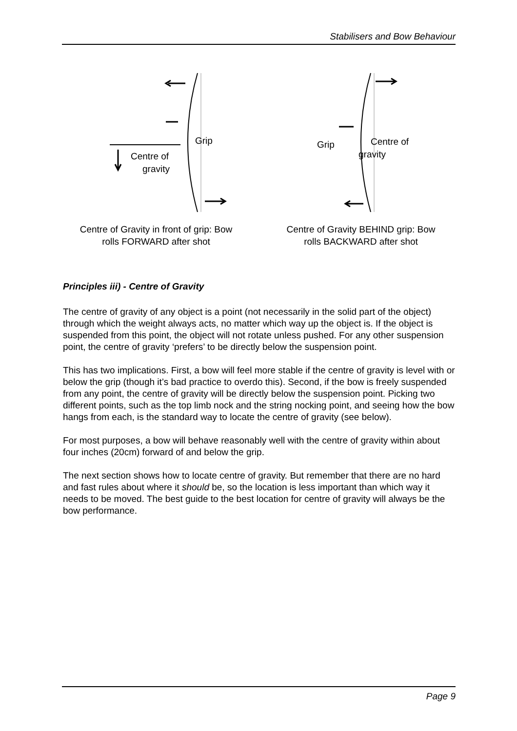Stabilisers and Bow Behaviour
Grip
Centre of
gravity
Centre of Gravity in front of grip: Bow
rolls FORWARD after shot
Grip
Centre of
gravity
Centre of Gravity BEHIND grip: Bow
rolls BACKWARD after shot
Principles iii) - Centre of Gravity
The centre of gravity of any object is a point (not necessarily in the solid part of the object) through which the weight always acts, no matter which way up the object is. If the object is suspended from this point, the object will not rotate unless pushed. For any other suspension point, the centre of gravity ‘prefers’ to be directly below the suspension point.
This has two implications. First, a bow will feel more stable if the centre of gravity is level with or below the grip (though it’s bad practice to overdo this). Second, if the bow is freely suspended from any point, the centre of gravity will be directly below the suspension point. Picking two different points, such as the top limb nock and the string nocking point, and seeing how the bow hangs from each, is the standard way to locate the centre of gravity (see below).
For most purposes, a bow will behave reasonably well with the centre of gravity within about four inches (20cm) forward of and below the grip.
The next section shows how to locate centre of gravity. But remember that there are no hard and fast rules about where it should be, so the location is less important than which way it needs to be moved. The best guide to the best location for centre of gravity will always be the bow performance.
Page 9